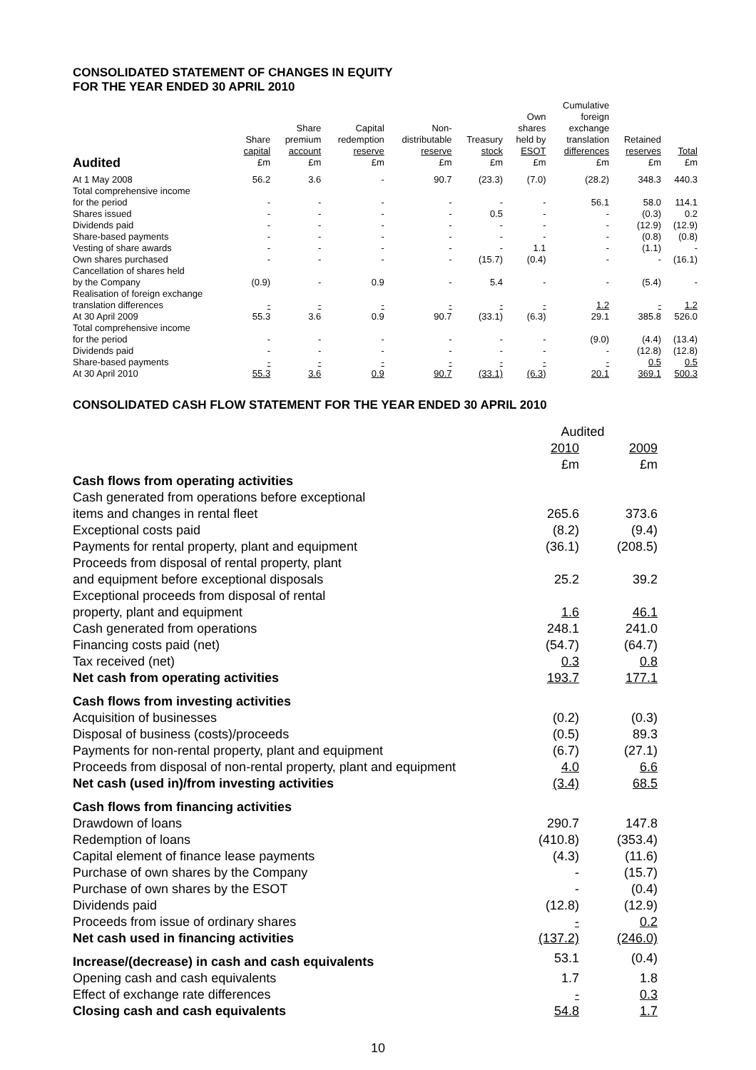CONSOLIDATED STATEMENT OF CHANGES IN EQUITY
FOR THE YEAR ENDED 30 APRIL 2010
| Audited | Share capital £m | Share premium account £m | Capital redemption reserve £m | Non- distributable reserve £m | Treasury stock £m | Own shares held by ESOT £m | Cumulative foreign exchange translation differences £m | Retained reserves £m | Total £m |
| --- | --- | --- | --- | --- | --- | --- | --- | --- | --- |
| At 1 May 2008 | 56.2 | 3.6 | - | 90.7 | (23.3) | (7.0) | (28.2) | 348.3 | 440.3 |
| Total comprehensive income for the period | - | - | - | - | - | - | 56.1 | 58.0 | 114.1 |
| Shares issued | - | - | - | - | 0.5 | - | - | (0.3) | 0.2 |
| Dividends paid | - | - | - | - | - | - | - | (12.9) | (12.9) |
| Share-based payments | - | - | - | - | - | - | - | (0.8) | (0.8) |
| Vesting of share awards | - | - | - | - | - | 1.1 | - | (1.1) | - |
| Own shares purchased | - | - | - | - | (15.7) | (0.4) | - | - | (16.1) |
| Cancellation of shares held by the Company | (0.9) | - | 0.9 | - | 5.4 | - | - | (5.4) | - |
| Realisation of foreign exchange translation differences | - | - | - | - | - | - | 1.2 | - | 1.2 |
| At 30 April 2009 | 55.3 | 3.6 | 0.9 | 90.7 | (33.1) | (6.3) | 29.1 | 385.8 | 526.0 |
| Total comprehensive income for the period | - | - | - | - | - | - | (9.0) | (4.4) | (13.4) |
| Dividends paid | - | - | - | - | - | - | - | (12.8) | (12.8) |
| Share-based payments | - | - | - | - | - | - | - | 0.5 | 0.5 |
| At 30 April 2010 | 55.3 | 3.6 | 0.9 | 90.7 | (33.1) | (6.3) | 20.1 | 369.1 | 500.3 |
CONSOLIDATED CASH FLOW STATEMENT FOR THE YEAR ENDED 30 APRIL 2010
| | Audited | |
| | 2010 | 2009 |
| | £m | £m |
| Cash flows from operating activities | | |
| Cash generated from operations before exceptional | | |
| items and changes in rental fleet | 265.6 | 373.6 |
| Exceptional costs paid | (8.2) | (9.4) |
| Payments for rental property, plant and equipment | (36.1) | (208.5) |
| Proceeds from disposal of rental property, plant | | |
| and equipment before exceptional disposals | 25.2 | 39.2 |
| Exceptional proceeds from disposal of rental | | |
| property, plant and equipment | 1.6 | 46.1 |
| Cash generated from operations | 248.1 | 241.0 |
| Financing costs paid (net) | (54.7) | (64.7) |
| Tax received (net) | 0.3 | 0.8 |
| Net cash from operating activities | 193.7 | 177.1 |
| Cash flows from investing activities | | |
| Acquisition of businesses | (0.2) | (0.3) |
| Disposal of business (costs)/proceeds | (0.5) | 89.3 |
| Payments for non-rental property, plant and equipment | (6.7) | (27.1) |
| Proceeds from disposal of non-rental property, plant and equipment | 4.0 | 6.6 |
| Net cash (used in)/from investing activities | (3.4) | 68.5 |
| Cash flows from financing activities | | |
| Drawdown of loans | 290.7 | 147.8 |
| Redemption of loans | (410.8) | (353.4) |
| Capital element of finance lease payments | (4.3) | (11.6) |
| Purchase of own shares by the Company | - | (15.7) |
| Purchase of own shares by the ESOT | - | (0.4) |
| Dividends paid | (12.8) | (12.9) |
| Proceeds from issue of ordinary shares | - | 0.2 |
| Net cash used in financing activities | (137.2) | (246.0) |
| Increase/(decrease) in cash and cash equivalents | 53.1 | (0.4) |
| Opening cash and cash equivalents | 1.7 | 1.8 |
| Effect of exchange rate differences | - | 0.3 |
| Closing cash and cash equivalents | 54.8 | 1.7 |
10